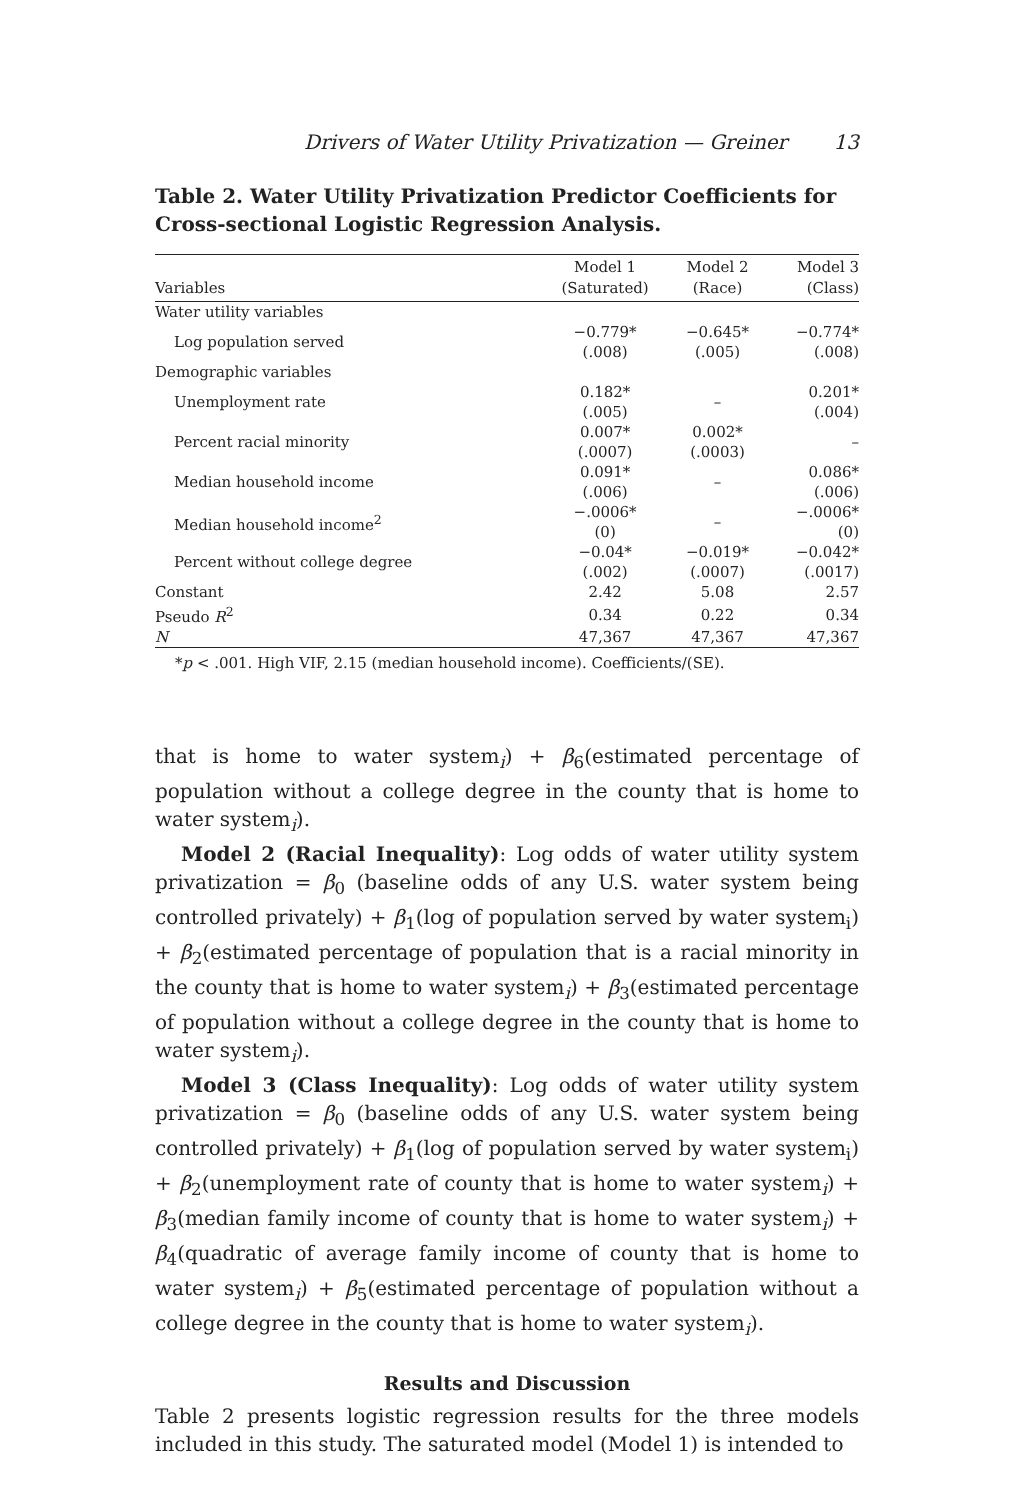Drivers of Water Utility Privatization — Greiner 13
Table 2. Water Utility Privatization Predictor Coefficients for Cross-sectional Logistic Regression Analysis.
| Variables | Model 1 (Saturated) | Model 2 (Race) | Model 3 (Class) |
| --- | --- | --- | --- |
| Water utility variables | | | |
| Log population served | −0.779* (.008) | −0.645* (.005) | −0.774* (.008) |
| Demographic variables | | | |
| Unemployment rate | 0.182* (.005) | – | 0.201* (.004) |
| Percent racial minority | 0.007* (.0007) | 0.002* (.0003) | – |
| Median household income | 0.091* (.006) | – | 0.086* (.006) |
| Median household income<sup>2</sup> | −.0006* (0) | – | −.0006* (0) |
| Percent without college degree | −0.04* (.002) | −0.019* (.0007) | −0.042* (.0017) |
| Constant | 2.42 | 5.08 | 2.57 |
| Pseudo R<sup>2</sup> | 0.34 | 0.22 | 0.34 |
| N | 47,367 | 47,367 | 47,367 |
*p < .001. High VIF, 2.15 (median household income). Coefficients/(SE).
that is home to water system<sub>i</sub>) + β<sub>6</sub>(estimated percentage of population without a college degree in the county that is home to water system<sub>i</sub>).
Model 2 (Racial Inequality): Log odds of water utility system privatization = β<sub>0</sub> (baseline odds of any U.S. water system being controlled privately) + β<sub>1</sub>(log of population served by water system<sub>i</sub>) + β<sub>2</sub>(estimated percentage of population that is a racial minority in the county that is home to water system<sub>i</sub>) + β<sub>3</sub>(estimated percentage of population without a college degree in the county that is home to water system<sub>i</sub>).
Model 3 (Class Inequality): Log odds of water utility system privatization = β<sub>0</sub> (baseline odds of any U.S. water system being controlled privately) + β<sub>1</sub>(log of population served by water system<sub>i</sub>) + β<sub>2</sub>(unemployment rate of county that is home to water system<sub>i</sub>) + β<sub>3</sub>(median family income of county that is home to water system<sub>i</sub>) + β<sub>4</sub>(quadratic of average family income of county that is home to water system<sub>i</sub>) + β<sub>5</sub>(estimated percentage of population without a college degree in the county that is home to water system<sub>i</sub>).
Results and Discussion
Table 2 presents logistic regression results for the three models included in this study. The saturated model (Model 1) is intended to